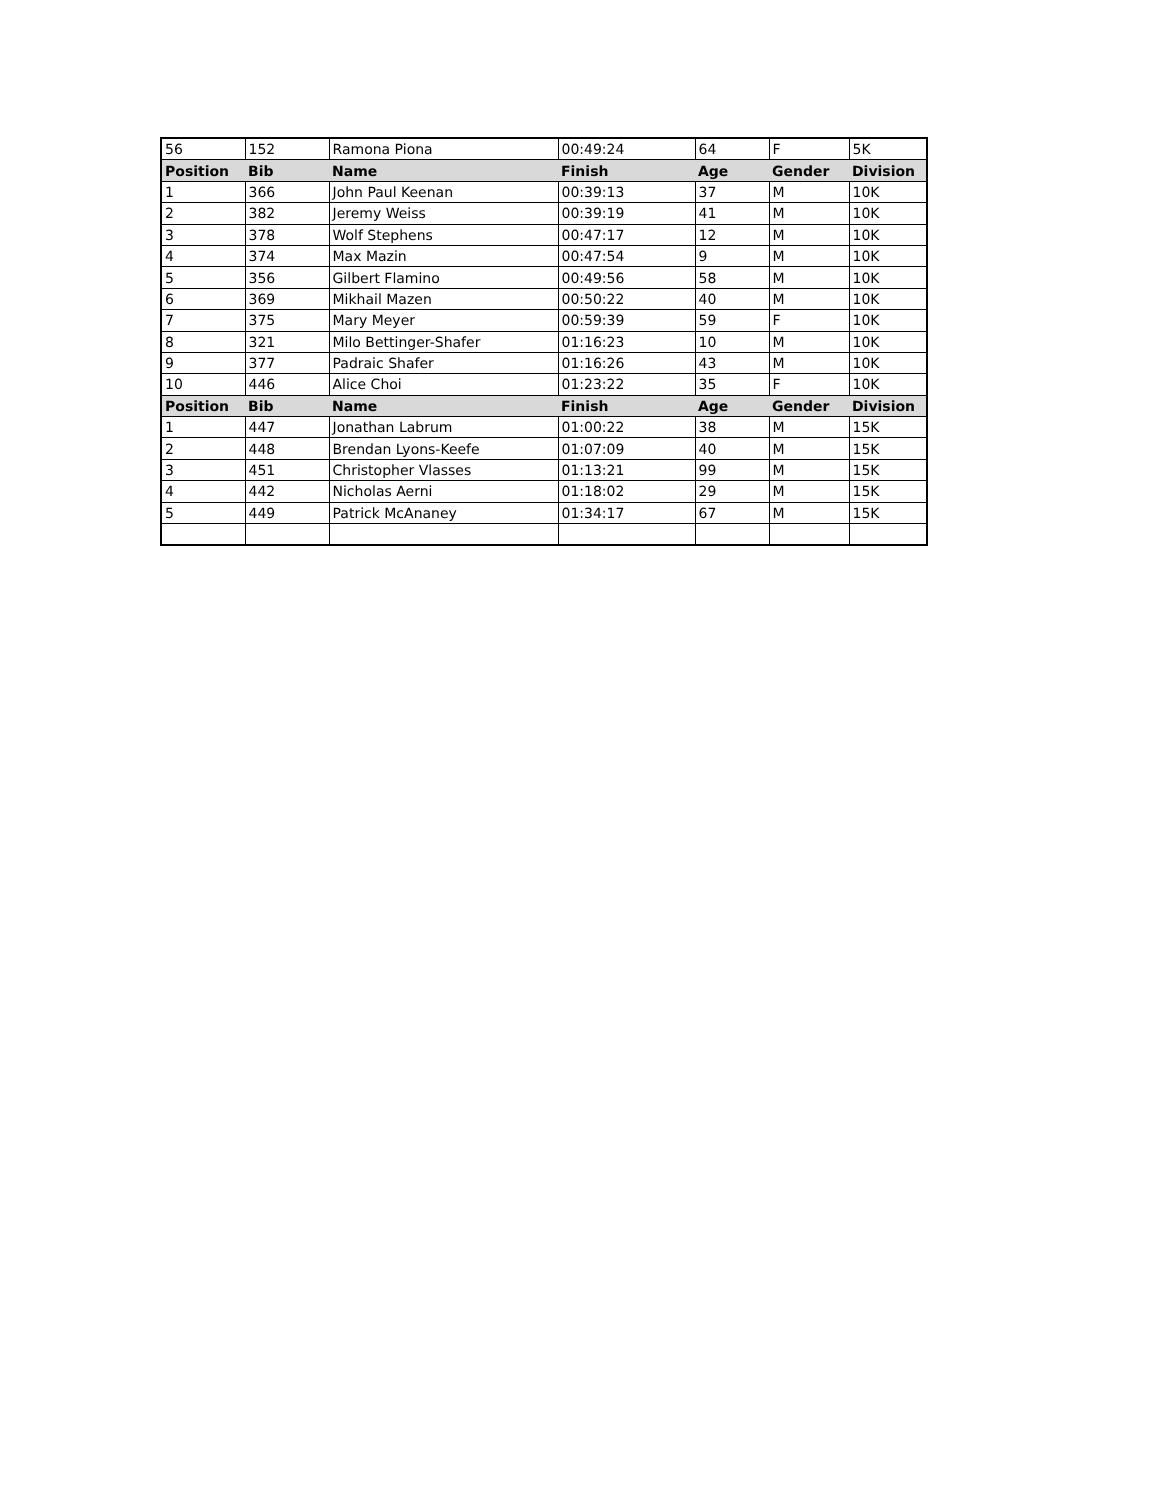| 56 | 152 | Ramona Piona | 00:49:24 | 64 | F | 5K |
| Position | Bib | Name | Finish | Age | Gender | Division |
| 1 | 366 | John Paul Keenan | 00:39:13 | 37 | M | 10K |
| 2 | 382 | Jeremy Weiss | 00:39:19 | 41 | M | 10K |
| 3 | 378 | Wolf Stephens | 00:47:17 | 12 | M | 10K |
| 4 | 374 | Max Mazin | 00:47:54 | 9 | M | 10K |
| 5 | 356 | Gilbert Flamino | 00:49:56 | 58 | M | 10K |
| 6 | 369 | Mikhail Mazen | 00:50:22 | 40 | M | 10K |
| 7 | 375 | Mary Meyer | 00:59:39 | 59 | F | 10K |
| 8 | 321 | Milo Bettinger-Shafer | 01:16:23 | 10 | M | 10K |
| 9 | 377 | Padraic Shafer | 01:16:26 | 43 | M | 10K |
| 10 | 446 | Alice Choi | 01:23:22 | 35 | F | 10K |
| Position | Bib | Name | Finish | Age | Gender | Division |
| 1 | 447 | Jonathan Labrum | 01:00:22 | 38 | M | 15K |
| 2 | 448 | Brendan Lyons-Keefe | 01:07:09 | 40 | M | 15K |
| 3 | 451 | Christopher Vlasses | 01:13:21 | 99 | M | 15K |
| 4 | 442 | Nicholas Aerni | 01:18:02 | 29 | M | 15K |
| 5 | 449 | Patrick McAnaney | 01:34:17 | 67 | M | 15K |